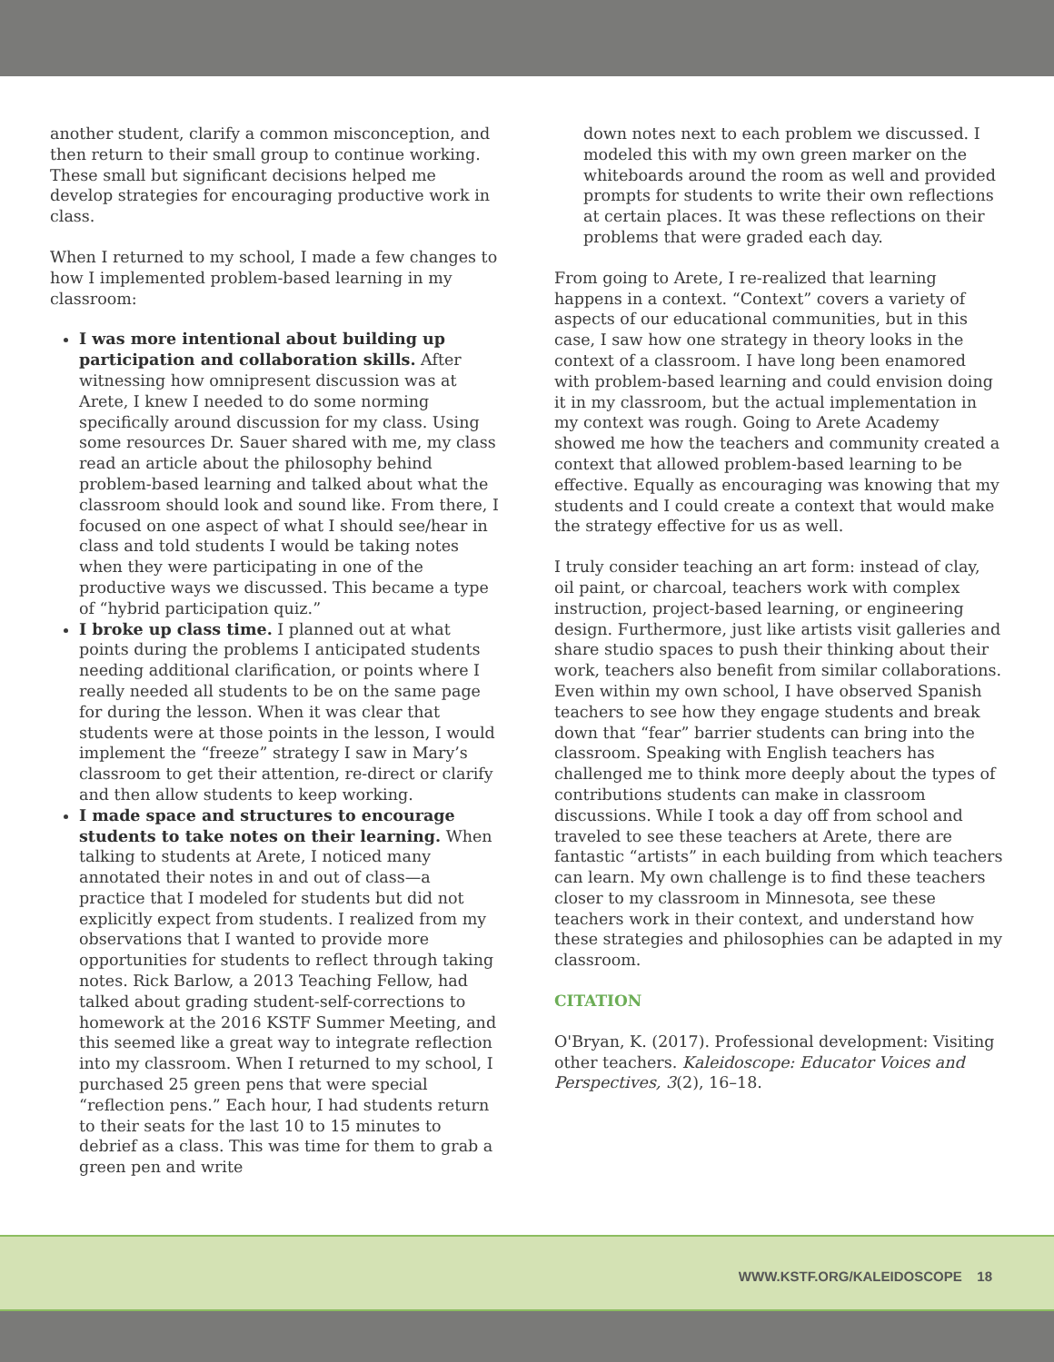another student, clarify a common misconception, and then return to their small group to continue working. These small but significant decisions helped me develop strategies for encouraging productive work in class.
When I returned to my school, I made a few changes to how I implemented problem-based learning in my classroom:
I was more intentional about building up participation and collaboration skills. After witnessing how omnipresent discussion was at Arete, I knew I needed to do some norming specifically around discussion for my class. Using some resources Dr. Sauer shared with me, my class read an article about the philosophy behind problem-based learning and talked about what the classroom should look and sound like. From there, I focused on one aspect of what I should see/hear in class and told students I would be taking notes when they were participating in one of the productive ways we discussed. This became a type of “hybrid participation quiz.”
I broke up class time. I planned out at what points during the problems I anticipated students needing additional clarification, or points where I really needed all students to be on the same page for during the lesson. When it was clear that students were at those points in the lesson, I would implement the “freeze” strategy I saw in Mary’s classroom to get their attention, re-direct or clarify and then allow students to keep working.
I made space and structures to encourage students to take notes on their learning. When talking to students at Arete, I noticed many annotated their notes in and out of class—a practice that I modeled for students but did not explicitly expect from students. I realized from my observations that I wanted to provide more opportunities for students to reflect through taking notes. Rick Barlow, a 2013 Teaching Fellow, had talked about grading student-self-corrections to homework at the 2016 KSTF Summer Meeting, and this seemed like a great way to integrate reflection into my classroom. When I returned to my school, I purchased 25 green pens that were special “reflection pens.” Each hour, I had students return to their seats for the last 10 to 15 minutes to debrief as a class. This was time for them to grab a green pen and write
down notes next to each problem we discussed. I modeled this with my own green marker on the whiteboards around the room as well and provided prompts for students to write their own reflections at certain places. It was these reflections on their problems that were graded each day.
From going to Arete, I re-realized that learning happens in a context. “Context” covers a variety of aspects of our educational communities, but in this case, I saw how one strategy in theory looks in the context of a classroom. I have long been enamored with problem-based learning and could envision doing it in my classroom, but the actual implementation in my context was rough. Going to Arete Academy showed me how the teachers and community created a context that allowed problem-based learning to be effective. Equally as encouraging was knowing that my students and I could create a context that would make the strategy effective for us as well.
I truly consider teaching an art form: instead of clay, oil paint, or charcoal, teachers work with complex instruction, project-based learning, or engineering design. Furthermore, just like artists visit galleries and share studio spaces to push their thinking about their work, teachers also benefit from similar collaborations. Even within my own school, I have observed Spanish teachers to see how they engage students and break down that “fear” barrier students can bring into the classroom. Speaking with English teachers has challenged me to think more deeply about the types of contributions students can make in classroom discussions. While I took a day off from school and traveled to see these teachers at Arete, there are fantastic “artists” in each building from which teachers can learn. My own challenge is to find these teachers closer to my classroom in Minnesota, see these teachers work in their context, and understand how these strategies and philosophies can be adapted in my classroom.
CITATION
O'Bryan, K. (2017). Professional development: Visiting other teachers. Kaleidoscope: Educator Voices and Perspectives, 3(2), 16–18.
WWW.KSTF.ORG/KALEIDOSCOPE 18